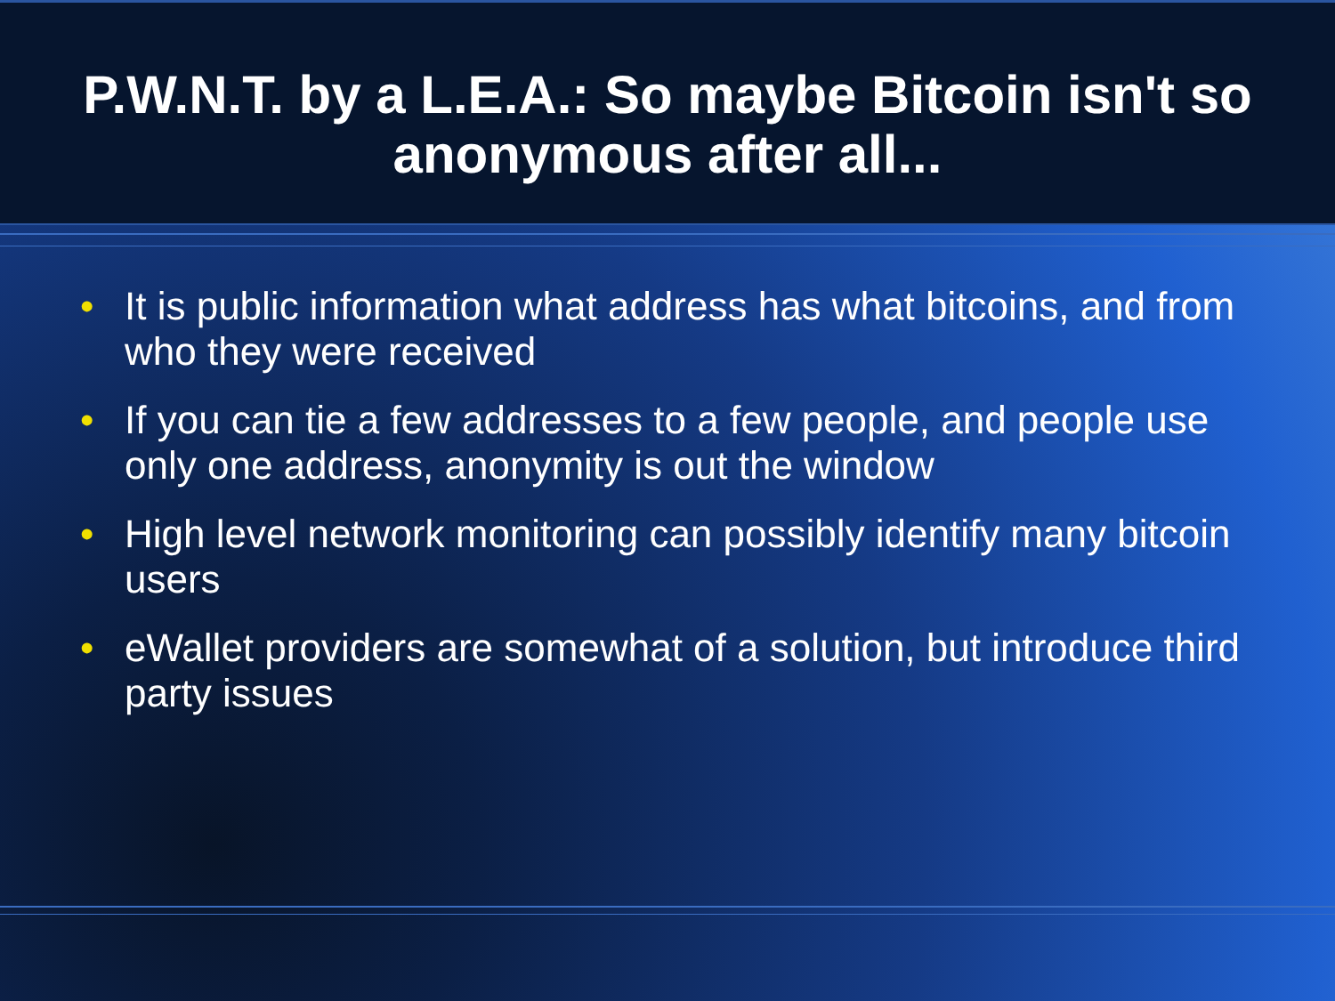P.W.N.T. by a L.E.A.: So maybe Bitcoin isn't so anonymous after all...
• It is public information what address has what bitcoins, and from who they were received
• If you can tie a few addresses to a few people, and people use only one address, anonymity is out the window
• High level network monitoring can possibly identify many bitcoin users
• eWallet providers are somewhat of a solution, but introduce third party issues